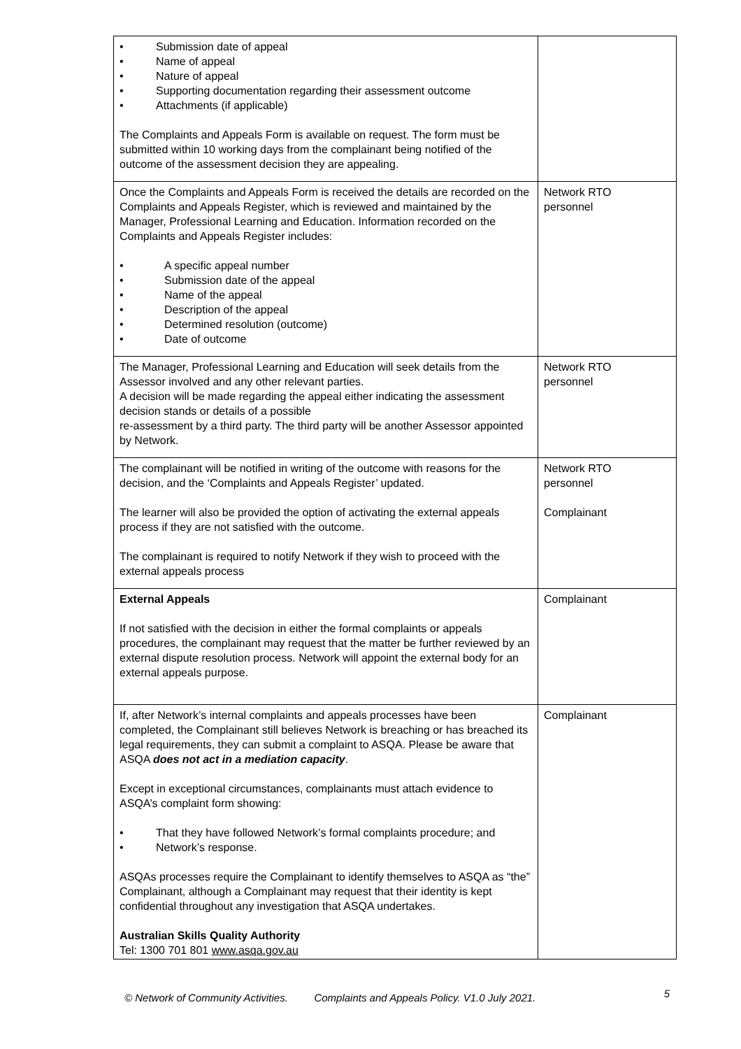| • Submission date of appeal • Name of appeal • Nature of appeal • Supporting documentation regarding their assessment outcome • Attachments (if applicable) The Complaints and Appeals Form is available on request. The form must be submitted within 10 working days from the complainant being notified of the outcome of the assessment decision they are appealing. | |
| Once the Complaints and Appeals Form is received the details are recorded on the Complaints and Appeals Register, which is reviewed and maintained by the Manager, Professional Learning and Education. Information recorded on the Complaints and Appeals Register includes: • A specific appeal number • Submission date of the appeal • Name of the appeal • Description of the appeal • Determined resolution (outcome) • Date of outcome | Network RTO personnel |
| The Manager, Professional Learning and Education will seek details from the Assessor involved and any other relevant parties. A decision will be made regarding the appeal either indicating the assessment decision stands or details of a possible re-assessment by a third party. The third party will be another Assessor appointed by Network. | Network RTO personnel |
| The complainant will be notified in writing of the outcome with reasons for the decision, and the ‘Complaints and Appeals Register’ updated. The learner will also be provided the option of activating the external appeals process if they are not satisfied with the outcome. The complainant is required to notify Network if they wish to proceed with the external appeals process | Network RTO personnel Complainant |
| External Appeals If not satisfied with the decision in either the formal complaints or appeals procedures, the complainant may request that the matter be further reviewed by an external dispute resolution process. Network will appoint the external body for an external appeals purpose. | Complainant |
| If, after Network’s internal complaints and appeals processes have been completed, the Complainant still believes Network is breaching or has breached its legal requirements, they can submit a complaint to ASQA. Please be aware that ASQA does not act in a mediation capacity . Except in exceptional circumstances, complainants must attach evidence to ASQA’s complaint form showing: • That they have followed Network’s formal complaints procedure; and • Network’s response. ASQAs processes require the Complainant to identify themselves to ASQA as “the” Complainant, although a Complainant may request that their identity is kept confidential throughout any investigation that ASQA undertakes. Australian Skills Quality Authority Tel: 1300 701 801 www.asqa.gov.au | Complainant |
© Network of Community Activities. Complaints and Appeals Policy. V1.0 July 2021. 5